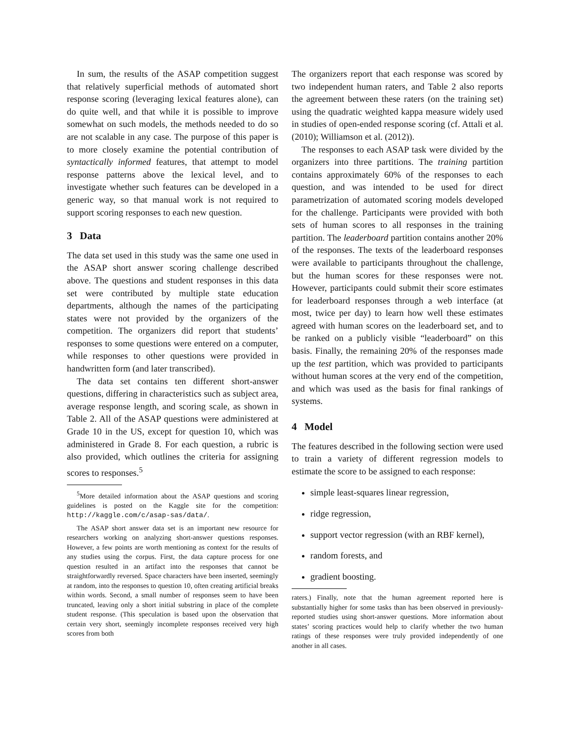In sum, the results of the ASAP competition suggest that relatively superficial methods of automated short response scoring (leveraging lexical features alone), can do quite well, and that while it is possible to improve somewhat on such models, the methods needed to do so are not scalable in any case. The purpose of this paper is to more closely examine the potential contribution of syntactically informed features, that attempt to model response patterns above the lexical level, and to investigate whether such features can be developed in a generic way, so that manual work is not required to support scoring responses to each new question.
3 Data
The data set used in this study was the same one used in the ASAP short answer scoring challenge described above. The questions and student responses in this data set were contributed by multiple state education departments, although the names of the participating states were not provided by the organizers of the competition. The organizers did report that students’ responses to some questions were entered on a computer, while responses to other questions were provided in handwritten form (and later transcribed).
The data set contains ten different short-answer questions, differing in characteristics such as subject area, average response length, and scoring scale, as shown in Table 2. All of the ASAP questions were administered at Grade 10 in the US, except for question 10, which was administered in Grade 8. For each question, a rubric is also provided, which outlines the criteria for assigning scores to responses.<sup>5</sup>
<sup>5</sup> More detailed information about the ASAP questions and scoring guidelines is posted on the Kaggle site for the competition: http://kaggle.com/c/asap-sas/data/.
The ASAP short answer data set is an important new resource for researchers working on analyzing short-answer questions responses. However, a few points are worth mentioning as context for the results of any studies using the corpus. First, the data capture process for one question resulted in an artifact into the responses that cannot be straightforwardly reversed. Space characters have been inserted, seemingly at random, into the responses to question 10, often creating artificial breaks within words. Second, a small number of responses seem to have been truncated, leaving only a short initial substring in place of the complete student response. (This speculation is based upon the observation that certain very short, seemingly incomplete responses received very high scores from both
The organizers report that each response was scored by two independent human raters, and Table 2 also reports the agreement between these raters (on the training set) using the quadratic weighted kappa measure widely used in studies of open-ended response scoring (cf. Attali et al. (2010); Williamson et al. (2012)).
The responses to each ASAP task were divided by the organizers into three partitions. The training partition contains approximately 60% of the responses to each question, and was intended to be used for direct parametrization of automated scoring models developed for the challenge. Participants were provided with both sets of human scores to all responses in the training partition. The leaderboard partition contains another 20% of the responses. The texts of the leaderboard responses were available to participants throughout the challenge, but the human scores for these responses were not. However, participants could submit their score estimates for leaderboard responses through a web interface (at most, twice per day) to learn how well these estimates agreed with human scores on the leaderboard set, and to be ranked on a publicly visible “leaderboard” on this basis. Finally, the remaining 20% of the responses made up the test partition, which was provided to participants without human scores at the very end of the competition, and which was used as the basis for final rankings of systems.
4 Model
The features described in the following section were used to train a variety of different regression models to estimate the score to be assigned to each response:
simple least-squares linear regression,
ridge regression,
support vector regression (with an RBF kernel),
random forests, and
gradient boosting.
raters.) Finally, note that the human agreement reported here is substantially higher for some tasks than has been observed in previously-reported studies using short-answer questions. More information about states’ scoring practices would help to clarify whether the two human ratings of these responses were truly provided independently of one another in all cases.